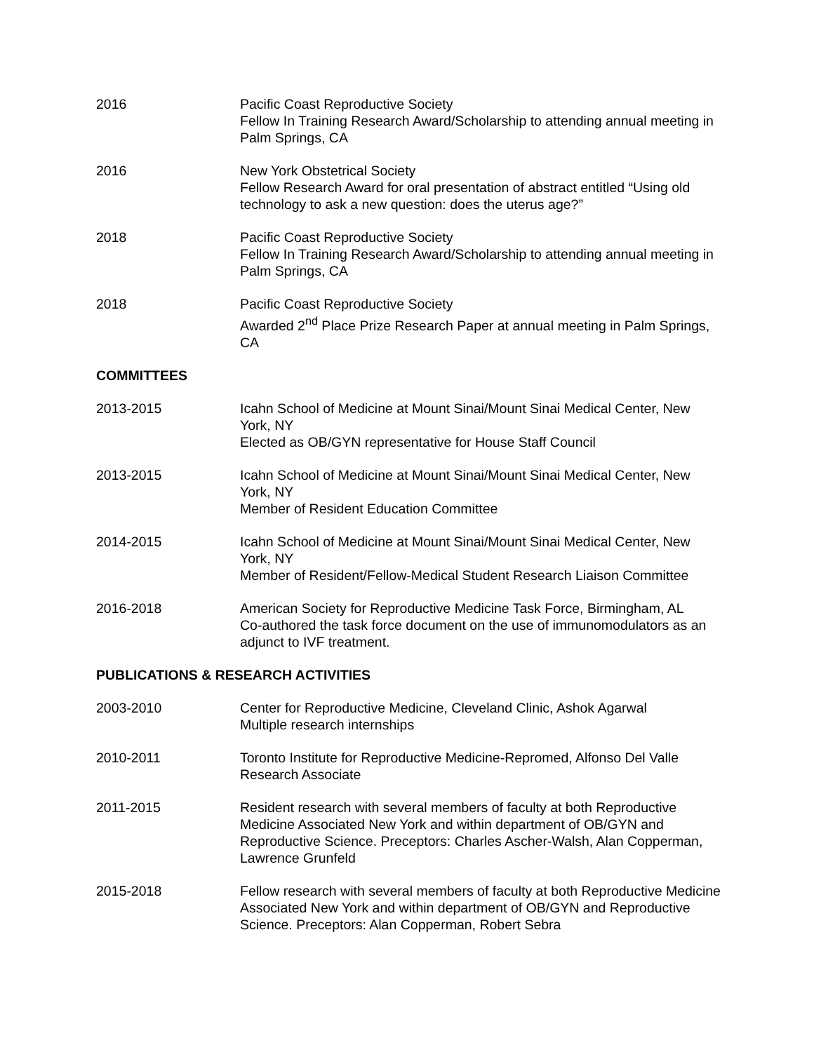2016 Pacific Coast Reproductive Society
Fellow In Training Research Award/Scholarship to attending annual meeting in Palm Springs, CA
2016 New York Obstetrical Society
Fellow Research Award for oral presentation of abstract entitled “Using old technology to ask a new question: does the uterus age?”
2018 Pacific Coast Reproductive Society
Fellow In Training Research Award/Scholarship to attending annual meeting in Palm Springs, CA
2018 Pacific Coast Reproductive Society
Awarded 2<sup>nd</sup> Place Prize Research Paper at annual meeting in Palm Springs, CA
COMMITTEES
2013-2015 Icahn School of Medicine at Mount Sinai/Mount Sinai Medical Center, New York, NY
Elected as OB/GYN representative for House Staff Council
2013-2015 Icahn School of Medicine at Mount Sinai/Mount Sinai Medical Center, New York, NY
Member of Resident Education Committee
2014-2015 Icahn School of Medicine at Mount Sinai/Mount Sinai Medical Center, New York, NY
Member of Resident/Fellow-Medical Student Research Liaison Committee
2016-2018 American Society for Reproductive Medicine Task Force, Birmingham, AL
Co-authored the task force document on the use of immunomodulators as an adjunct to IVF treatment.
PUBLICATIONS & RESEARCH ACTIVITIES
2003-2010 Center for Reproductive Medicine, Cleveland Clinic, Ashok Agarwal
Multiple research internships
2010-2011 Toronto Institute for Reproductive Medicine-Repromed, Alfonso Del Valle
Research Associate
2011-2015 Resident research with several members of faculty at both Reproductive Medicine Associated New York and within department of OB/GYN and Reproductive Science. Preceptors: Charles Ascher-Walsh, Alan Copperman, Lawrence Grunfeld
2015-2018 Fellow research with several members of faculty at both Reproductive Medicine Associated New York and within department of OB/GYN and Reproductive Science. Preceptors: Alan Copperman, Robert Sebra